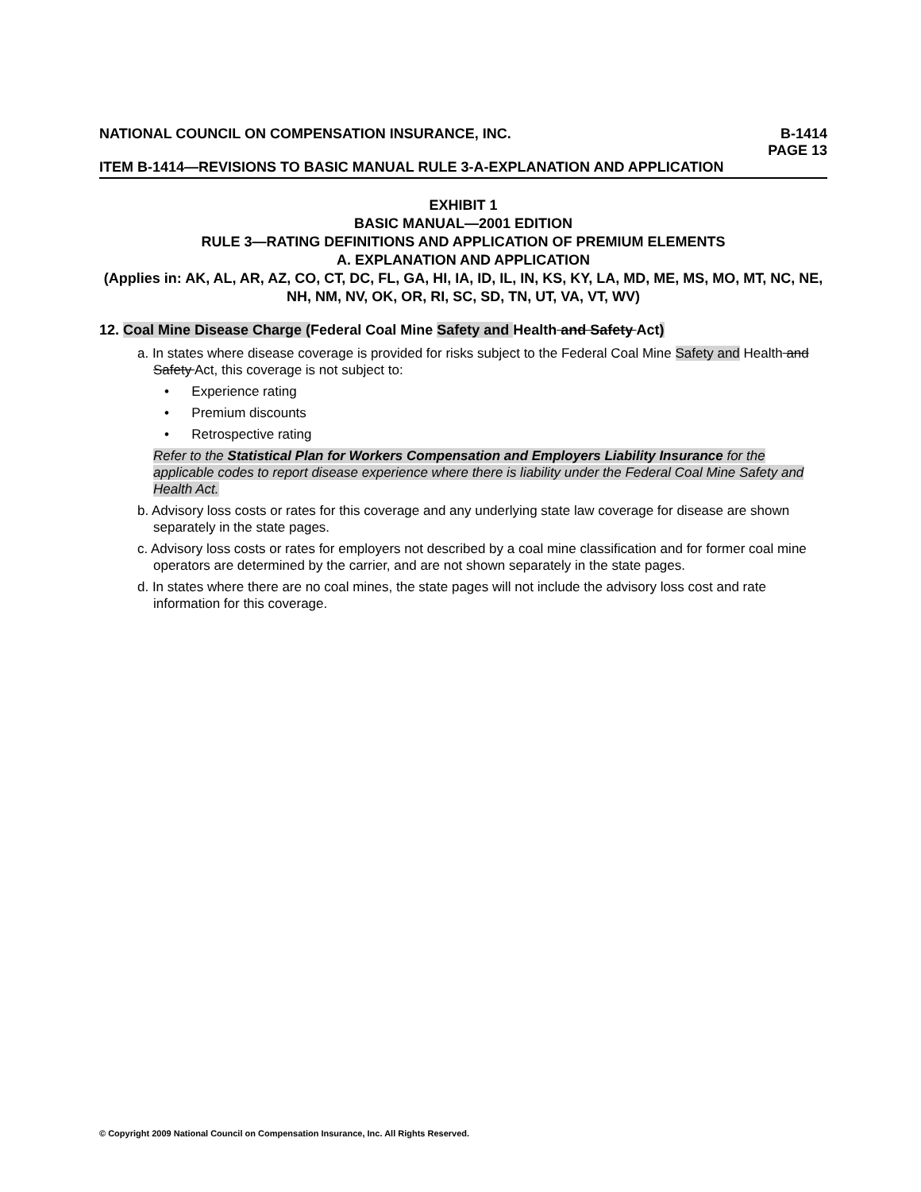NATIONAL COUNCIL ON COMPENSATION INSURANCE, INC. B-1414
PAGE 13
ITEM B-1414—REVISIONS TO BASIC MANUAL RULE 3-A-EXPLANATION AND APPLICATION
EXHIBIT 1
BASIC MANUAL—2001 EDITION
RULE 3—RATING DEFINITIONS AND APPLICATION OF PREMIUM ELEMENTS
A. EXPLANATION AND APPLICATION
(Applies in: AK, AL, AR, AZ, CO, CT, DC, FL, GA, HI, IA, ID, IL, IN, KS, KY, LA, MD, ME, MS, MO, MT, NC, NE, NH, NM, NV, OK, OR, RI, SC, SD, TN, UT, VA, VT, WV)
12. Coal Mine Disease Charge (Federal Coal Mine Safety and Health and Safety Act)
a. In states where disease coverage is provided for risks subject to the Federal Coal Mine Safety and Health and Safety Act, this coverage is not subject to:
• Experience rating
• Premium discounts
• Retrospective rating
Refer to the Statistical Plan for Workers Compensation and Employers Liability Insurance for the applicable codes to report disease experience where there is liability under the Federal Coal Mine Safety and Health Act.
b. Advisory loss costs or rates for this coverage and any underlying state law coverage for disease are shown separately in the state pages.
c. Advisory loss costs or rates for employers not described by a coal mine classification and for former coal mine operators are determined by the carrier, and are not shown separately in the state pages.
d. In states where there are no coal mines, the state pages will not include the advisory loss cost and rate information for this coverage.
© Copyright 2009 National Council on Compensation Insurance, Inc. All Rights Reserved.